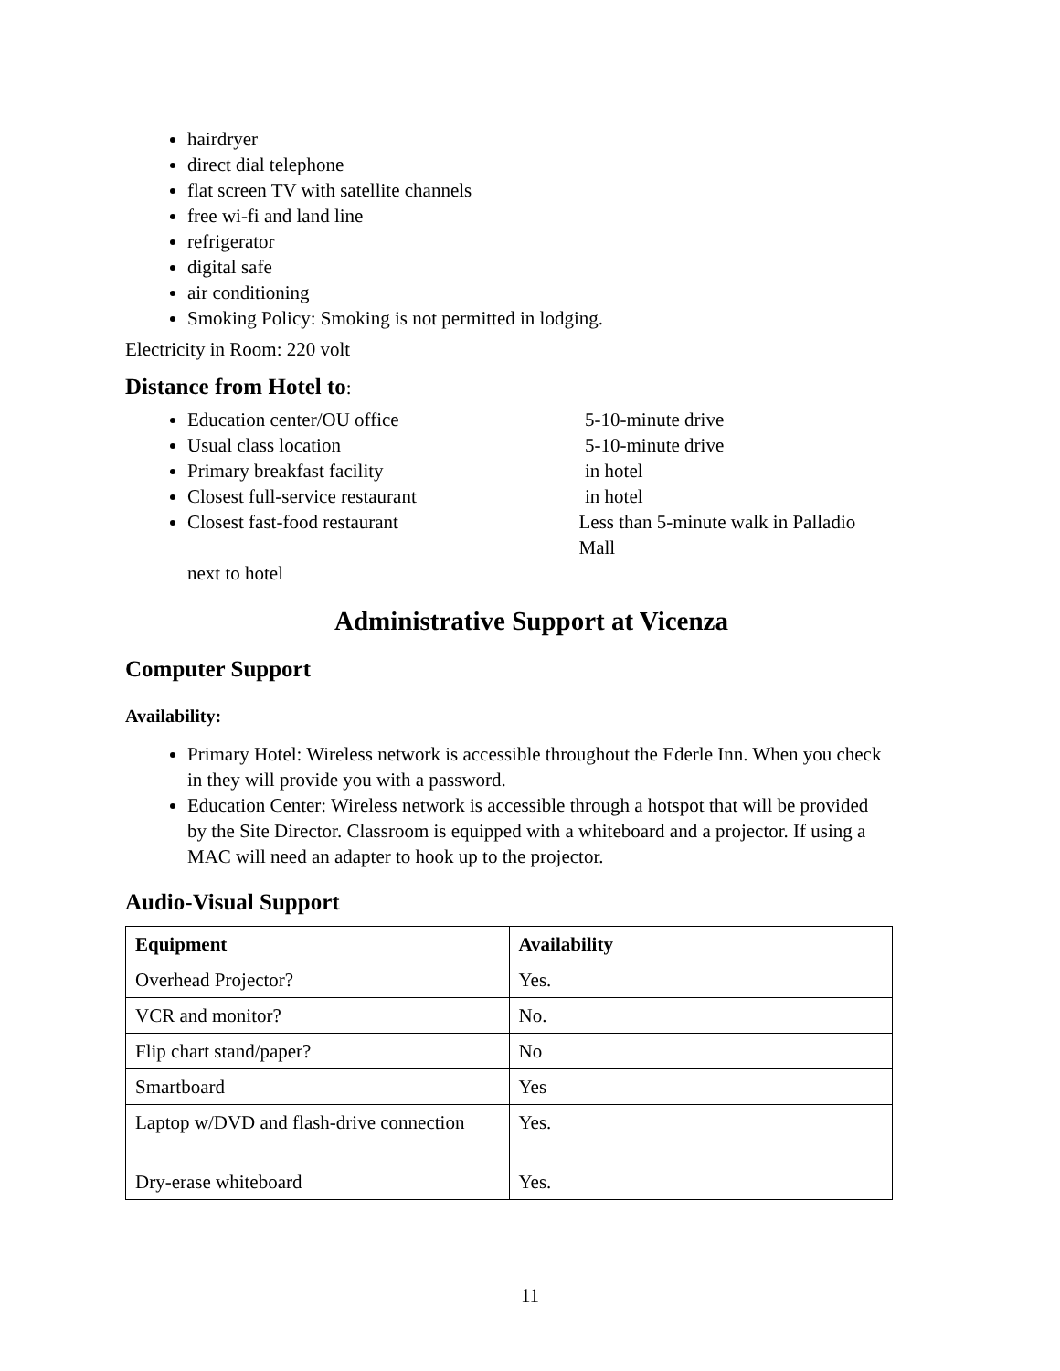hairdryer
direct dial telephone
flat screen TV with satellite channels
free wi-fi and land line
refrigerator
digital safe
air conditioning
Smoking Policy: Smoking is not permitted in lodging.
Electricity in Room: 220 volt
Distance from Hotel to:
Education center/OU office 5-10-minute drive
Usual class location 5-10-minute drive
Primary breakfast facility in hotel
Closest full-service restaurant in hotel
Closest fast-food restaurant Less than 5-minute walk in Palladio Mall
next to hotel
Administrative Support at Vicenza
Computer Support
Availability:
Primary Hotel: Wireless network is accessible throughout the Ederle Inn. When you check in they will provide you with a password.
Education Center: Wireless network is accessible through a hotspot that will be provided by the Site Director. Classroom is equipped with a whiteboard and a projector. If using a MAC will need an adapter to hook up to the projector.
Audio-Visual Support
| Equipment | Availability |
| --- | --- |
| Overhead Projector? | Yes. |
| VCR and monitor? | No. |
| Flip chart stand/paper? | No |
| Smartboard | Yes |
| Laptop w/DVD and flash-drive connection | Yes. |
| Dry-erase whiteboard | Yes. |
11